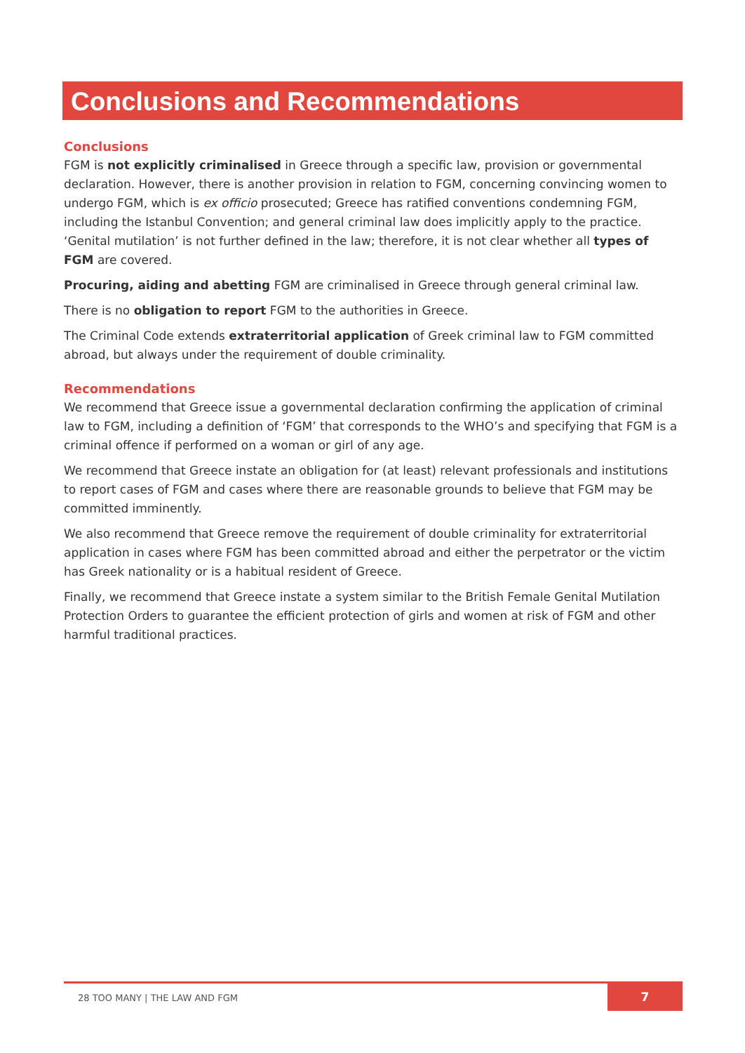Conclusions and Recommendations
Conclusions
FGM is not explicitly criminalised in Greece through a specific law, provision or governmental declaration. However, there is another provision in relation to FGM, concerning convincing women to undergo FGM, which is ex officio prosecuted; Greece has ratified conventions condemning FGM, including the Istanbul Convention; and general criminal law does implicitly apply to the practice. ‘Genital mutilation’ is not further defined in the law; therefore, it is not clear whether all types of FGM are covered.
Procuring, aiding and abetting FGM are criminalised in Greece through general criminal law.
There is no obligation to report FGM to the authorities in Greece.
The Criminal Code extends extraterritorial application of Greek criminal law to FGM committed abroad, but always under the requirement of double criminality.
Recommendations
We recommend that Greece issue a governmental declaration confirming the application of criminal law to FGM, including a definition of ‘FGM’ that corresponds to the WHO’s and specifying that FGM is a criminal offence if performed on a woman or girl of any age.
We recommend that Greece instate an obligation for (at least) relevant professionals and institutions to report cases of FGM and cases where there are reasonable grounds to believe that FGM may be committed imminently.
We also recommend that Greece remove the requirement of double criminality for extraterritorial application in cases where FGM has been committed abroad and either the perpetrator or the victim has Greek nationality or is a habitual resident of Greece.
Finally, we recommend that Greece instate a system similar to the British Female Genital Mutilation Protection Orders to guarantee the efficient protection of girls and women at risk of FGM and other harmful traditional practices.
28 TOO MANY | THE LAW AND FGM
7